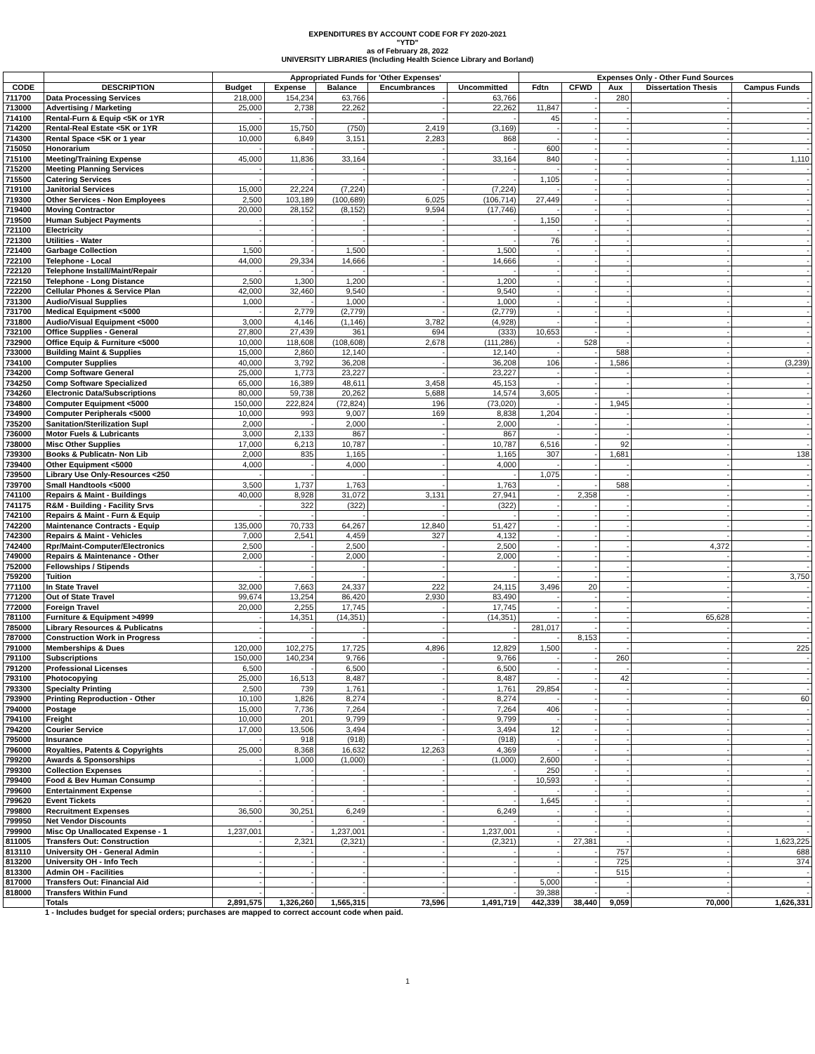EXPENDITURES BY ACCOUNT CODE FOR FY 2020-2021
"YTD"
as of February 28, 2022
UNIVERSITY LIBRARIES (Including Health Science Library and Borland)
| | | Appropriated Funds for 'Other Expenses' | | | | | Expenses Only - Other Fund Sources | | | | |
| --- | --- | --- | --- | --- | --- | --- | --- | --- | --- | --- | --- |
| CODE | DESCRIPTION | Budget | Expense | Balance | Encumbrances | Uncommitted | Fdtn | CFWD | Aux | Dissertation Thesis | Campus Funds |
| 711700 | Data Processing Services | 218,000 | 154,234 | 63,766 | - | 63,766 | | - | 280 | - | - |
| 713000 | Advertising / Marketing | 25,000 | 2,738 | 22,262 | - | 22,262 | 11,847 | - | - | - | - |
| 714100 | Rental-Furn & Equip <5K or 1YR | - | - | - | - | - | 45 | - | - | - | - |
| 714200 | Rental-Real Estate <5K or 1YR | 15,000 | 15,750 | (750) | 2,419 | (3,169) | - | - | - | - | - |
| 714300 | Rental Space <5K or 1 year | 10,000 | 6,849 | 3,151 | 2,283 | 868 | - | - | - | - | - |
| 715050 | Honorarium | - | - | - | - | - | 600 | - | - | - | - |
| 715100 | Meeting/Training Expense | 45,000 | 11,836 | 33,164 | - | 33,164 | 840 | - | - | - | 1,110 |
| 715200 | Meeting Planning Services | - | - | - | - | - | - | - | - | - | - |
| 715500 | Catering Services | - | - | - | - | - | 1,105 | - | - | - | - |
| 719100 | Janitorial Services | 15,000 | 22,224 | (7,224) | - | (7,224) | - | - | - | - | - |
| 719300 | Other Services - Non Employees | 2,500 | 103,189 | (100,689) | 6,025 | (106,714) | 27,449 | - | - | - | - |
| 719400 | Moving Contractor | 20,000 | 28,152 | (8,152) | 9,594 | (17,746) | - | - | - | - | - |
| 719500 | Human Subject Payments | - | - | - | - | - | 1,150 | - | - | - | - |
| 721100 | Electricity | - | - | - | - | - | - | - | - | - | - |
| 721300 | Utilities - Water | - | - | - | - | - | 76 | - | - | - | - |
| 721400 | Garbage Collection | 1,500 | - | 1,500 | - | 1,500 | - | - | - | - | - |
| 722100 | Telephone - Local | 44,000 | 29,334 | 14,666 | - | 14,666 | - | - | - | - | - |
| 722120 | Telephone Install/Maint/Repair | - | - | - | - | - | - | - | - | - | - |
| 722150 | Telephone - Long Distance | 2,500 | 1,300 | 1,200 | - | 1,200 | - | - | - | - | - |
| 722200 | Cellular Phones & Service Plan | 42,000 | 32,460 | 9,540 | - | 9,540 | - | - | - | - | - |
| 731300 | Audio/Visual Supplies | 1,000 | - | 1,000 | - | 1,000 | - | - | - | - | - |
| 731700 | Medical Equipment <5000 | - | 2,779 | (2,779) | - | (2,779) | - | - | - | - | - |
| 731800 | Audio/Visual Equipment <5000 | 3,000 | 4,146 | (1,146) | 3,782 | (4,928) | - | - | - | - | - |
| 732100 | Office Supplies - General | 27,800 | 27,439 | 361 | 694 | (333) | 10,653 | - | - | - | - |
| 732900 | Office Equip & Furniture <5000 | 10,000 | 118,608 | (108,608) | 2,678 | (111,286) | - | 528 | - | - | - |
| 733000 | Building Maint & Supplies | 15,000 | 2,860 | 12,140 | - | 12,140 | - | - | 588 | - | - |
| 734100 | Computer Supplies | 40,000 | 3,792 | 36,208 | - | 36,208 | 106 | - | 1,586 | - | (3,239) |
| 734200 | Comp Software General | 25,000 | 1,773 | 23,227 | - | 23,227 | - | - | - | - | - |
| 734250 | Comp Software Specialized | 65,000 | 16,389 | 48,611 | 3,458 | 45,153 | - | - | - | - | - |
| 734260 | Electronic Data/Subscriptions | 80,000 | 59,738 | 20,262 | 5,688 | 14,574 | 3,605 | - | - | - | - |
| 734800 | Computer Equipment <5000 | 150,000 | 222,824 | (72,824) | 196 | (73,020) | - | - | 1,945 | - | - |
| 734900 | Computer Peripherals <5000 | 10,000 | 993 | 9,007 | 169 | 8,838 | 1,204 | - | - | - | - |
| 735200 | Sanitation/Sterilization Supl | 2,000 | - | 2,000 | - | 2,000 | - | - | - | - | - |
| 736000 | Motor Fuels & Lubricants | 3,000 | 2,133 | 867 | - | 867 | - | - | - | - | - |
| 738000 | Misc Other Supplies | 17,000 | 6,213 | 10,787 | - | 10,787 | 6,516 | - | 92 | - | - |
| 739300 | Books & Publicatn- Non Lib | 2,000 | 835 | 1,165 | - | 1,165 | 307 | - | 1,681 | - | 138 |
| 739400 | Other Equipment <5000 | 4,000 | - | 4,000 | - | 4,000 | - | - | - | - | - |
| 739500 | Library Use Only-Resources <250 | - | - | - | - | - | 1,075 | - | - | - | - |
| 739700 | Small Handtools <5000 | 3,500 | 1,737 | 1,763 | - | 1,763 | - | - | 588 | - | - |
| 741100 | Repairs & Maint - Buildings | 40,000 | 8,928 | 31,072 | 3,131 | 27,941 | - | 2,358 | - | - | - |
| 741175 | R&M - Building - Facility Srvs | - | 322 | (322) | - | (322) | - | - | - | - | - |
| 742100 | Repairs & Maint - Furn & Equip | - | - | - | - | - | - | - | - | - | - |
| 742200 | Maintenance Contracts - Equip | 135,000 | 70,733 | 64,267 | 12,840 | 51,427 | - | - | - | - | - |
| 742300 | Repairs & Maint - Vehicles | 7,000 | 2,541 | 4,459 | 327 | 4,132 | - | - | - | - | - |
| 742400 | Rpr/Maint-Computer/Electronics | 2,500 | - | 2,500 | - | 2,500 | - | - | - | 4,372 | - |
| 749000 | Repairs & Maintenance - Other | 2,000 | - | 2,000 | - | 2,000 | - | - | - | - | - |
| 752000 | Fellowships / Stipends | - | - | - | - | - | - | - | - | - | - |
| 759200 | Tuition | - | - | - | - | - | - | - | - | - | 3,750 |
| 771100 | In State Travel | 32,000 | 7,663 | 24,337 | 222 | 24,115 | 3,496 | 20 | - | - | - |
| 771200 | Out of State Travel | 99,674 | 13,254 | 86,420 | 2,930 | 83,490 | - | - | - | - | - |
| 772000 | Foreign Travel | 20,000 | 2,255 | 17,745 | - | 17,745 | - | - | - | - | - |
| 781100 | Furniture & Equipment >4999 | - | 14,351 | (14,351) | - | (14,351) | - | - | - | 65,628 | - |
| 785000 | Library Resources & Publicatns | - | - | - | - | - | 281,017 | - | - | - | - |
| 787000 | Construction Work in Progress | - | - | - | - | - | - | 8,153 | - | - | - |
| 791000 | Memberships & Dues | 120,000 | 102,275 | 17,725 | 4,896 | 12,829 | 1,500 | - | - | - | 225 |
| 791100 | Subscriptions | 150,000 | 140,234 | 9,766 | - | 9,766 | - | - | 260 | - | - |
| 791200 | Professional Licenses | 6,500 | - | 6,500 | - | 6,500 | - | - | - | - | - |
| 793100 | Photocopying | 25,000 | 16,513 | 8,487 | - | 8,487 | - | - | 42 | - | - |
| 793300 | Specialty Printing | 2,500 | 739 | 1,761 | - | 1,761 | 29,854 | - | - | - | - |
| 793900 | Printing Reproduction - Other | 10,100 | 1,826 | 8,274 | - | 8,274 | - | - | - | - | 60 |
| 794000 | Postage | 15,000 | 7,736 | 7,264 | - | 7,264 | 406 | - | - | - | - |
| 794100 | Freight | 10,000 | 201 | 9,799 | - | 9,799 | - | - | - | - | - |
| 794200 | Courier Service | 17,000 | 13,506 | 3,494 | - | 3,494 | 12 | - | - | - | - |
| 795000 | Insurance | - | 918 | (918) | - | (918) | - | - | - | - | - |
| 796000 | Royalties, Patents & Copyrights | 25,000 | 8,368 | 16,632 | 12,263 | 4,369 | - | - | - | - | - |
| 799200 | Awards & Sponsorships | - | 1,000 | (1,000) | - | (1,000) | 2,600 | - | - | - | - |
| 799300 | Collection Expenses | - | - | - | - | - | 250 | - | - | - | - |
| 799400 | Food & Bev Human Consump | - | - | - | - | - | 10,593 | - | - | - | - |
| 799600 | Entertainment Expense | - | - | - | - | - | - | - | - | - | - |
| 799620 | Event Tickets | - | - | - | - | - | 1,645 | - | - | - | - |
| 799800 | Recruitment Expenses | 36,500 | 30,251 | 6,249 | - | 6,249 | - | - | - | - | - |
| 799950 | Net Vendor Discounts | - | - | - | - | - | - | - | - | - | - |
| 799900 | Misc Op Unallocated Expense - 1 | 1,237,001 | - | 1,237,001 | - | 1,237,001 | - | - | - | - | - |
| 811005 | Transfers Out: Construction | - | 2,321 | (2,321) | - | (2,321) | - | 27,381 | - | - | 1,623,225 |
| 813110 | University OH - General Admin | - | - | - | - | - | - | - | 757 | - | 688 |
| 813200 | University OH - Info Tech | - | - | - | - | - | - | - | 725 | - | 374 |
| 813300 | Admin OH - Facilities | - | - | - | - | - | - | - | 515 | - | - |
| 817000 | Transfers Out: Financial Aid | - | - | - | - | - | 5,000 | - | - | - | - |
| 818000 | Transfers Within Fund | - | - | - | - | - | 39,388 | - | - | - | - |
| | Totals | 2,891,575 | 1,326,260 | 1,565,315 | 73,596 | 1,491,719 | 442,339 | 38,440 | 9,059 | 70,000 | 1,626,331 |
1 - Includes budget for special orders; purchases are mapped to correct account code when paid.
1